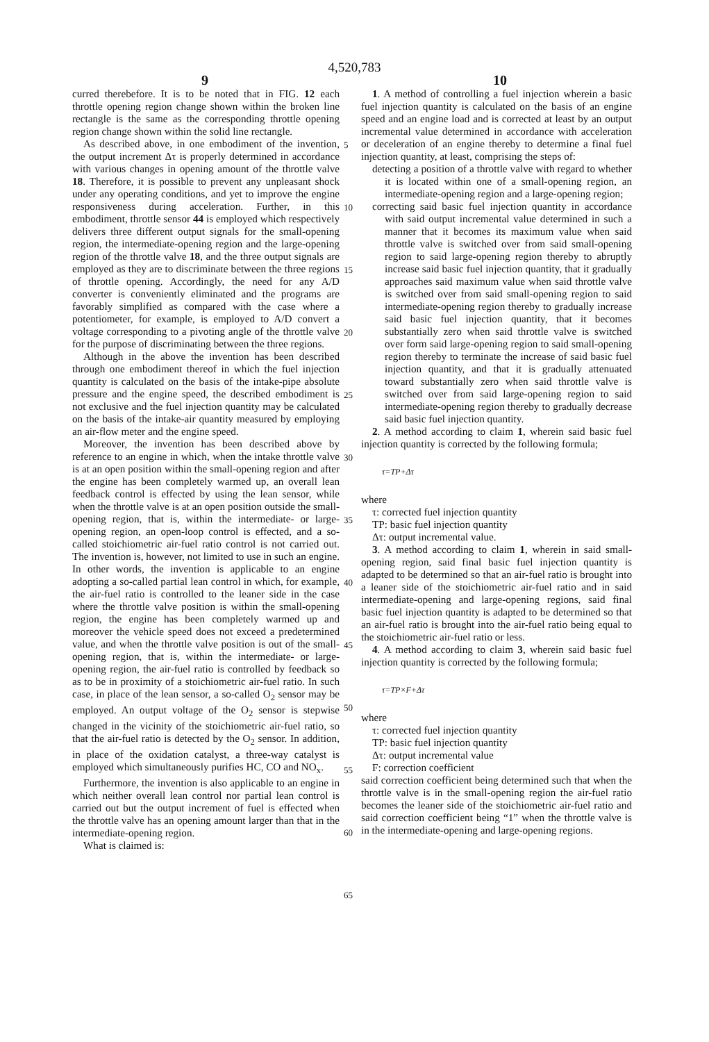4,520,783
9 10
curred therebefore. It is to be noted that in FIG. 12 each throttle opening region change shown within the broken line rectangle is the same as the corresponding throttle opening region change shown within the solid line rectangle.
As described above, in one embodiment of the invention, the output increment Δτ is properly determined in accordance with various changes in opening amount of the throttle valve 18. Therefore, it is possible to prevent any unpleasant shock under any operating conditions, and yet to improve the engine responsiveness during acceleration. Further, in this embodiment, throttle sensor 44 is employed which respectively delivers three different output signals for the small-opening region, the intermediate-opening region and the large-opening region of the throttle valve 18, and the three output signals are employed as they are to discriminate between the three regions of throttle opening. Accordingly, the need for any A/D converter is conveniently eliminated and the programs are favorably simplified as compared with the case where a potentiometer, for example, is employed to A/D convert a voltage corresponding to a pivoting angle of the throttle valve for the purpose of discriminating between the three regions.
Although in the above the invention has been described through one embodiment thereof in which the fuel injection quantity is calculated on the basis of the intake-pipe absolute pressure and the engine speed, the described embodiment is not exclusive and the fuel injection quantity may be calculated on the basis of the intake-air quantity measured by employing an air-flow meter and the engine speed.
Moreover, the invention has been described above by reference to an engine in which, when the intake throttle valve is at an open position within the small-opening region and after the engine has been completely warmed up, an overall lean feedback control is effected by using the lean sensor, while when the throttle valve is at an open position outside the small-opening region, that is, within the intermediate- or large-opening region, an open-loop control is effected, and a so-called stoichiometric air-fuel ratio control is not carried out. The invention is, however, not limited to use in such an engine. In other words, the invention is applicable to an engine adopting a so-called partial lean control in which, for example, the air-fuel ratio is controlled to the leaner side in the case where the throttle valve position is within the small-opening region, the engine has been completely warmed up and moreover the vehicle speed does not exceed a predetermined value, and when the throttle valve position is out of the small-opening region, that is, within the intermediate- or large-opening region, the air-fuel ratio is controlled by feedback so as to be in proximity of a stoichiometric air-fuel ratio. In such case, in place of the lean sensor, a so-called O<sub>2</sub> sensor may be employed. An output voltage of the O<sub>2</sub> sensor is stepwise changed in the vicinity of the stoichiometric air-fuel ratio, so that the air-fuel ratio is detected by the O<sub>2</sub> sensor. In addition, in place of the oxidation catalyst, a three-way catalyst is employed which simultaneously purifies HC, CO and NO<sub>x</sub>.
Furthermore, the invention is also applicable to an engine in which neither overall lean control nor partial lean control is carried out but the output increment of fuel is effected when the throttle valve has an opening amount larger than that in the intermediate-opening region.
What is claimed is:
5
10
15
20
25
30
35
40
45
50
55
60
65
1. A method of controlling a fuel injection wherein a basic fuel injection quantity is calculated on the basis of an engine speed and an engine load and is corrected at least by an output incremental value determined in accordance with acceleration or deceleration of an engine thereby to determine a final fuel injection quantity, at least, comprising the steps of:
detecting a position of a throttle valve with regard to whether it is located within one of a small-opening region, an intermediate-opening region and a large-opening region;
correcting said basic fuel injection quantity in accordance with said output incremental value determined in such a manner that it becomes its maximum value when said throttle valve is switched over from said small-opening region to said large-opening region thereby to abruptly increase said basic fuel injection quantity, that it gradually approaches said maximum value when said throttle valve is switched over from said small-opening region to said intermediate-opening region thereby to gradually increase said basic fuel injection quantity, that it becomes substantially zero when said throttle valve is switched over form said large-opening region to said small-opening region thereby to terminate the increase of said basic fuel injection quantity, and that it is gradually attenuated toward substantially zero when said throttle valve is switched over from said large-opening region to said intermediate-opening region thereby to gradually decrease said basic fuel injection quantity.
2. A method according to claim 1, wherein said basic fuel injection quantity is corrected by the following formula;
τ=TP+Δτ
where
τ: corrected fuel injection quantity
TP: basic fuel injection quantity
Δτ: output incremental value.
3. A method according to claim 1, wherein in said small-opening region, said final basic fuel injection quantity is adapted to be determined so that an air-fuel ratio is brought into a leaner side of the stoichiometric air-fuel ratio and in said intermediate-opening and large-opening regions, said final basic fuel injection quantity is adapted to be determined so that an air-fuel ratio is brought into the air-fuel ratio being equal to the stoichiometric air-fuel ratio or less.
4. A method according to claim 3, wherein said basic fuel injection quantity is corrected by the following formula;
τ=TP×F+Δτ
where
τ: corrected fuel injection quantity
TP: basic fuel injection quantity
Δτ: output incremental value
F: correction coefficient
said correction coefficient being determined such that when the throttle valve is in the small-opening region the air-fuel ratio becomes the leaner side of the stoichiometric air-fuel ratio and said correction coefficient being “1” when the throttle valve is in the intermediate-opening and large-opening regions.